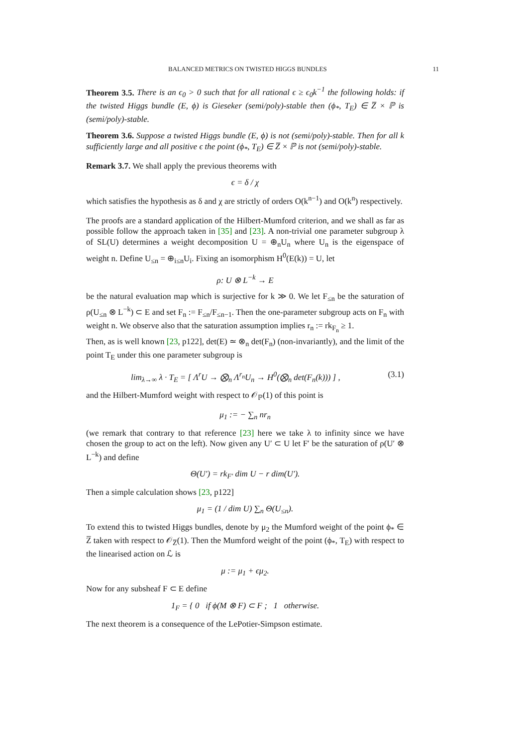BALANCED METRICS ON TWISTED HIGGS BUNDLES 11
Theorem 3.5. There is an ϵ<sub>0</sub> > 0 such that for all rational ϵ ≥ ϵ<sub>0</sub>k<sup>−1</sup> the following holds: if the twisted Higgs bundle (E, ϕ) is Gieseker (semi/poly)-stable then (ϕ<sub>*</sub>, T<sub>E</sub>) ∈ Z̅ × ℙ is (semi/poly)-stable.
Theorem 3.6. Suppose a twisted Higgs bundle (E, ϕ) is not (semi/poly)-stable. Then for all k sufficiently large and all positive ϵ the point (ϕ<sub>*</sub>, T<sub>E</sub>) ∈ Z̅ × ℙ is not (semi/poly)-stable.
Remark 3.7. We shall apply the previous theorems with
ϵ = δ / χ
which satisfies the hypothesis as δ and χ are strictly of orders O(k<sup>n−1</sup>) and O(k<sup>n</sup>) respectively.
The proofs are a standard application of the Hilbert-Mumford criterion, and we shall as far as possible follow the approach taken in [35] and [23]. A non-trivial one parameter subgroup λ of SL(U) determines a weight decomposition U = ⊕<sub>n</sub>U<sub>n</sub> where U<sub>n</sub> is the eigenspace of weight n. Define U<sub>≤n</sub> = ⊕<sub>i≤n</sub>U<sub>i</sub>. Fixing an isomorphism H<sup>0</sup>(E(k)) = U, let
ρ: U ⊗ L<sup>−k</sup> → E
be the natural evaluation map which is surjective for k ≫ 0. We let F<sub>≤n</sub> be the saturation of ρ(U<sub>≤n</sub> ⊗ L<sup>−k</sup>) ⊂ E and set F<sub>n</sub> := F<sub>≤n</sub>/F<sub>≤n−1</sub>. Then the one-parameter subgroup acts on F<sub>n</sub> with weight n. We observe also that the saturation assumption implies r<sub>n</sub> := rk<sub>F<sub>n</sub></sub> ≥ 1.
Then, as is well known [23, p122], det(E) ≃ ⊗<sub>n</sub> det(F<sub>n</sub>) (non-invariantly), and the limit of the point T<sub>E</sub> under this one parameter subgroup is
lim<sub>λ→∞</sub> λ · T<sub>E</sub> = [ Λ<sup>r</sup>U → ⨂<sub>n</sub> Λ<sup>r<sub>n</sub></sup>U<sub>n</sub> → H<sup>0</sup>(⨂<sub>n</sub> det(F<sub>n</sub>(k))) ] , (3.1)
and the Hilbert-Mumford weight with respect to 𝒪<sub>ℙ</sub>(1) of this point is
μ<sub>1</sub> := − ∑<sub>n</sub> nr<sub>n</sub>
(we remark that contrary to that reference [23] here we take λ to infinity since we have chosen the group to act on the left). Now given any U′ ⊂ U let F′ be the saturation of ρ(U′ ⊗ L<sup>−k</sup>) and define
Θ(U′) = rk<sub>F′</sub> dim U − r dim(U′).
Then a simple calculation shows [23, p122]
μ<sub>1</sub> = (1 / dim U) ∑<sub>n</sub> Θ(U<sub>≤n</sub>).
To extend this to twisted Higgs bundles, denote by μ<sub>2</sub> the Mumford weight of the point ϕ<sub>*</sub> ∈ Z̅ taken with respect to 𝒪<sub>Z̅</sub>(1). Then the Mumford weight of the point (ϕ<sub>*</sub>, T<sub>E</sub>) with respect to the linearised action on ℒ is
μ := μ<sub>1</sub> + ϵμ<sub>2</sub>.
Now for any subsheaf F ⊂ E define
1<sub>F</sub> = { 0 if ϕ(M ⊗ F) ⊂ F ; 1 otherwise.
The next theorem is a consequence of the LePotier-Simpson estimate.